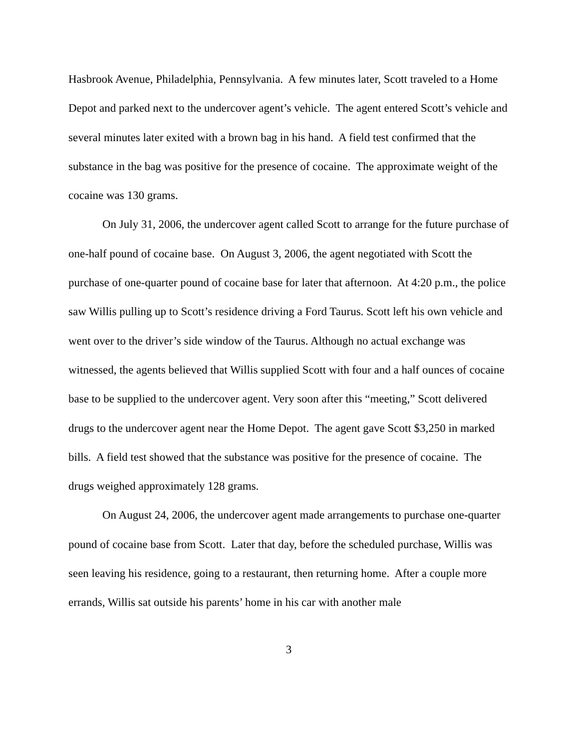Hasbrook Avenue, Philadelphia, Pennsylvania. A few minutes later, Scott traveled to a Home Depot and parked next to the undercover agent’s vehicle. The agent entered Scott’s vehicle and several minutes later exited with a brown bag in his hand. A field test confirmed that the substance in the bag was positive for the presence of cocaine. The approximate weight of the cocaine was 130 grams.
On July 31, 2006, the undercover agent called Scott to arrange for the future purchase of one-half pound of cocaine base. On August 3, 2006, the agent negotiated with Scott the purchase of one-quarter pound of cocaine base for later that afternoon. At 4:20 p.m., the police saw Willis pulling up to Scott’s residence driving a Ford Taurus. Scott left his own vehicle and went over to the driver’s side window of the Taurus. Although no actual exchange was witnessed, the agents believed that Willis supplied Scott with four and a half ounces of cocaine base to be supplied to the undercover agent. Very soon after this “meeting,” Scott delivered drugs to the undercover agent near the Home Depot. The agent gave Scott $3,250 in marked bills. A field test showed that the substance was positive for the presence of cocaine. The drugs weighed approximately 128 grams.
On August 24, 2006, the undercover agent made arrangements to purchase one-quarter pound of cocaine base from Scott. Later that day, before the scheduled purchase, Willis was seen leaving his residence, going to a restaurant, then returning home. After a couple more errands, Willis sat outside his parents’ home in his car with another male
3